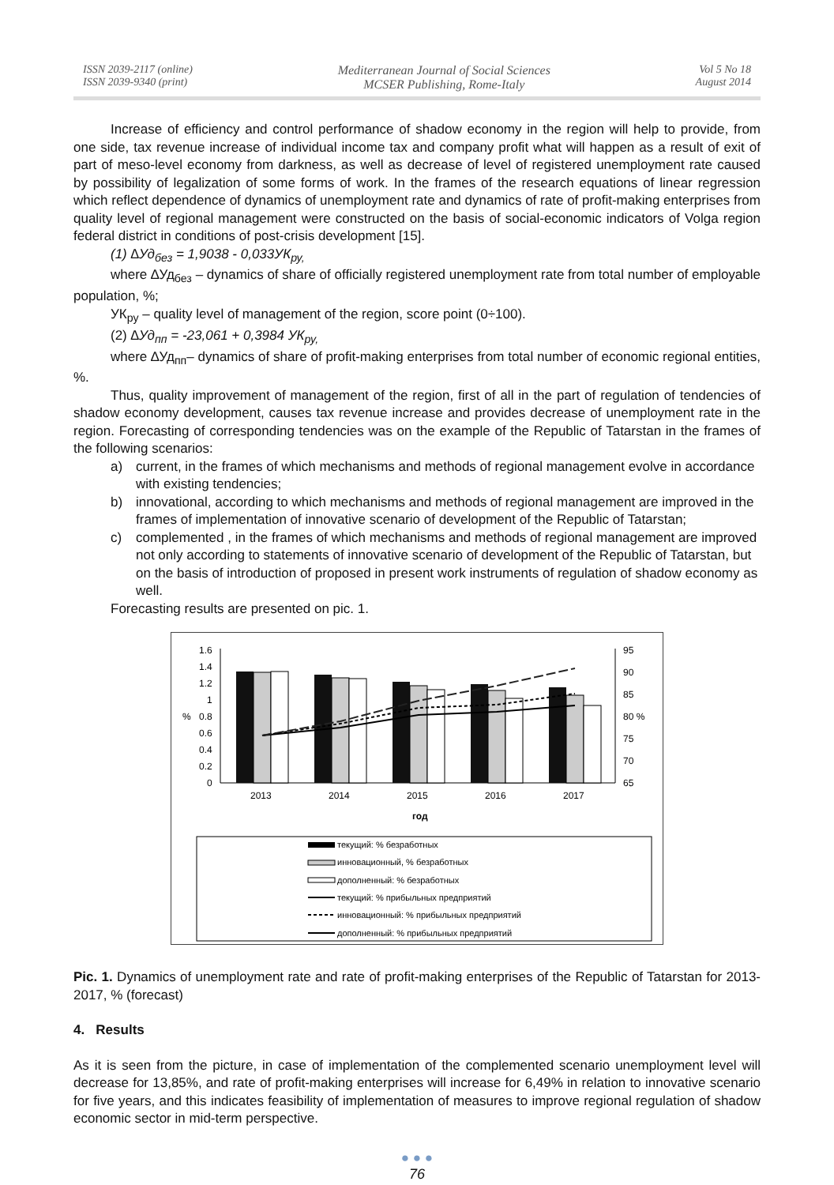ISSN 2039-2117 (online)
ISSN 2039-9340 (print)
Mediterranean Journal of Social Sciences
MCSER Publishing, Rome-Italy
Vol 5 No 18
August 2014
Increase of efficiency and control performance of shadow economy in the region will help to provide, from one side, tax revenue increase of individual income tax and company profit what will happen as a result of exit of part of meso-level economy from darkness, as well as decrease of level of registered unemployment rate caused by possibility of legalization of some forms of work. In the frames of the research equations of linear regression which reflect dependence of dynamics of unemployment rate and dynamics of rate of profit-making enterprises from quality level of regional management were constructed on the basis of social-economic indicators of Volga region federal district in conditions of post-crisis development [15].
(1) ∆Уд<sub>без</sub> = 1,9038 - 0,033УК<sub>ру,</sub>
where ∆Уд<sub>без</sub> – dynamics of share of officially registered unemployment rate from total number of employable population, %;
УК<sub>ру</sub> – quality level of management of the region, score point (0÷100).
(2) ∆Уд<sub>пп</sub> = -23,061 + 0,3984 УК<sub>ру,</sub>
where ∆Уд<sub>пп</sub>– dynamics of share of profit-making enterprises from total number of economic regional entities, %.
Thus, quality improvement of management of the region, first of all in the part of regulation of tendencies of shadow economy development, causes tax revenue increase and provides decrease of unemployment rate in the region. Forecasting of corresponding tendencies was on the example of the Republic of Tatarstan in the frames of the following scenarios:
a) current, in the frames of which mechanisms and methods of regional management evolve in accordance with existing tendencies;
b) innovational, according to which mechanisms and methods of regional management are improved in the frames of implementation of innovative scenario of development of the Republic of Tatarstan;
c) complemented , in the frames of which mechanisms and methods of regional management are improved not only according to statements of innovative scenario of development of the Republic of Tatarstan, but on the basis of introduction of proposed in present work instruments of regulation of shadow economy as well.
Forecasting results are presented on pic. 1.
1.6
1.4
1.2
1
0.8
0.6
0.4
0.2
0
%
95
90
85
80 %
75
70
65
2013
2014
2015
2016
2017
год
текущий: % безработных
инновационный, % безработных
дополненный: % безработных
текущий: % прибыльных предприятий
инновационный: % прибыльных предприятий
дополненный: % прибыльных предприятий
Pic. 1. Dynamics of unemployment rate and rate of profit-making enterprises of the Republic of Tatarstan for 2013-2017, % (forecast)
4. Results
As it is seen from the picture, in case of implementation of the complemented scenario unemployment level will decrease for 13,85%, and rate of profit-making enterprises will increase for 6,49% in relation to innovative scenario for five years, and this indicates feasibility of implementation of measures to improve regional regulation of shadow economic sector in mid-term perspective.
● ● ●
76